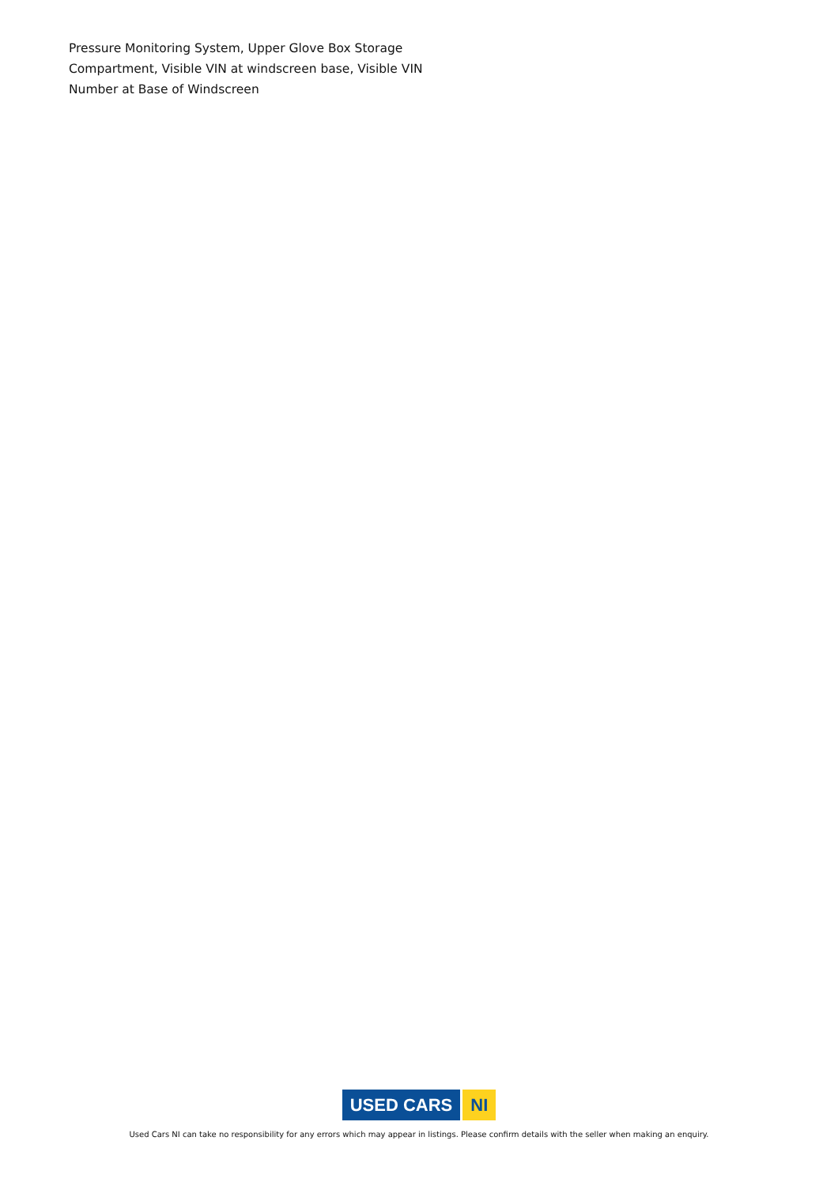Pressure Monitoring System, Upper Glove Box Storage Compartment, Visible VIN at windscreen base, Visible VIN Number at Base of Windscreen
USED CARS NI
Used Cars NI can take no responsibility for any errors which may appear in listings. Please confirm details with the seller when making an enquiry.